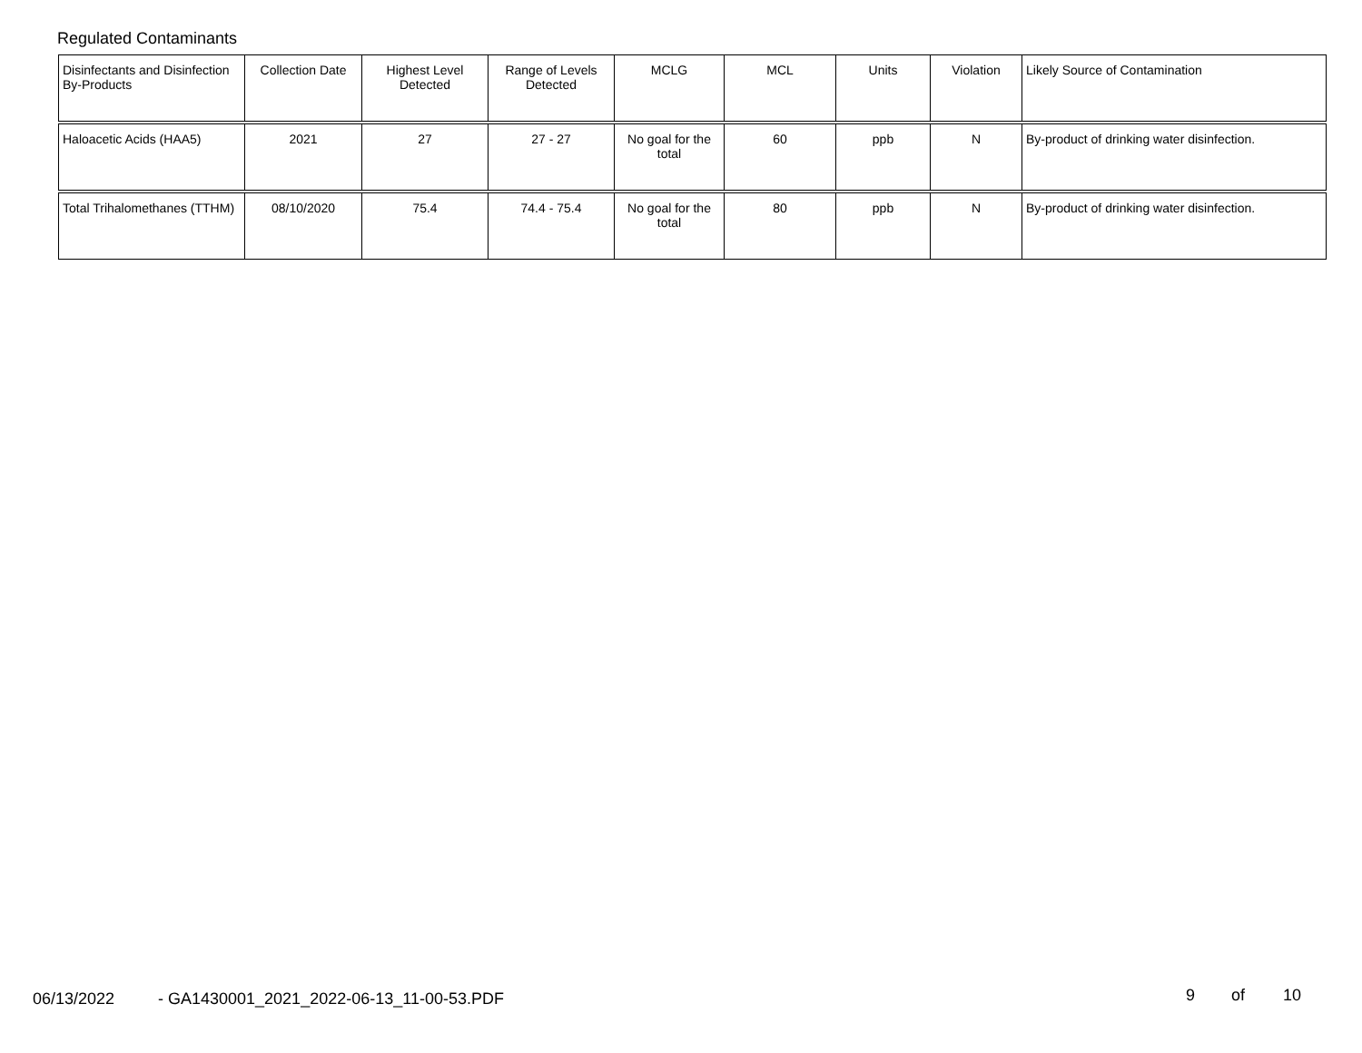Regulated Contaminants
| Disinfectants and Disinfection By-Products | Collection Date | Highest Level Detected | Range of Levels Detected | MCLG | MCL | Units | Violation | Likely Source of Contamination |
| --- | --- | --- | --- | --- | --- | --- | --- | --- |
| Haloacetic Acids (HAA5) | 2021 | 27 | 27 - 27 | No goal for the total | 60 | ppb | N | By-product of drinking water disinfection. |
| Total Trihalomethanes (TTHM) | 08/10/2020 | 75.4 | 74.4 - 75.4 | No goal for the total | 80 | ppb | N | By-product of drinking water disinfection. |
06/13/2022
- GA1430001_2021_2022-06-13_11-00-53.PDF
9 of 10